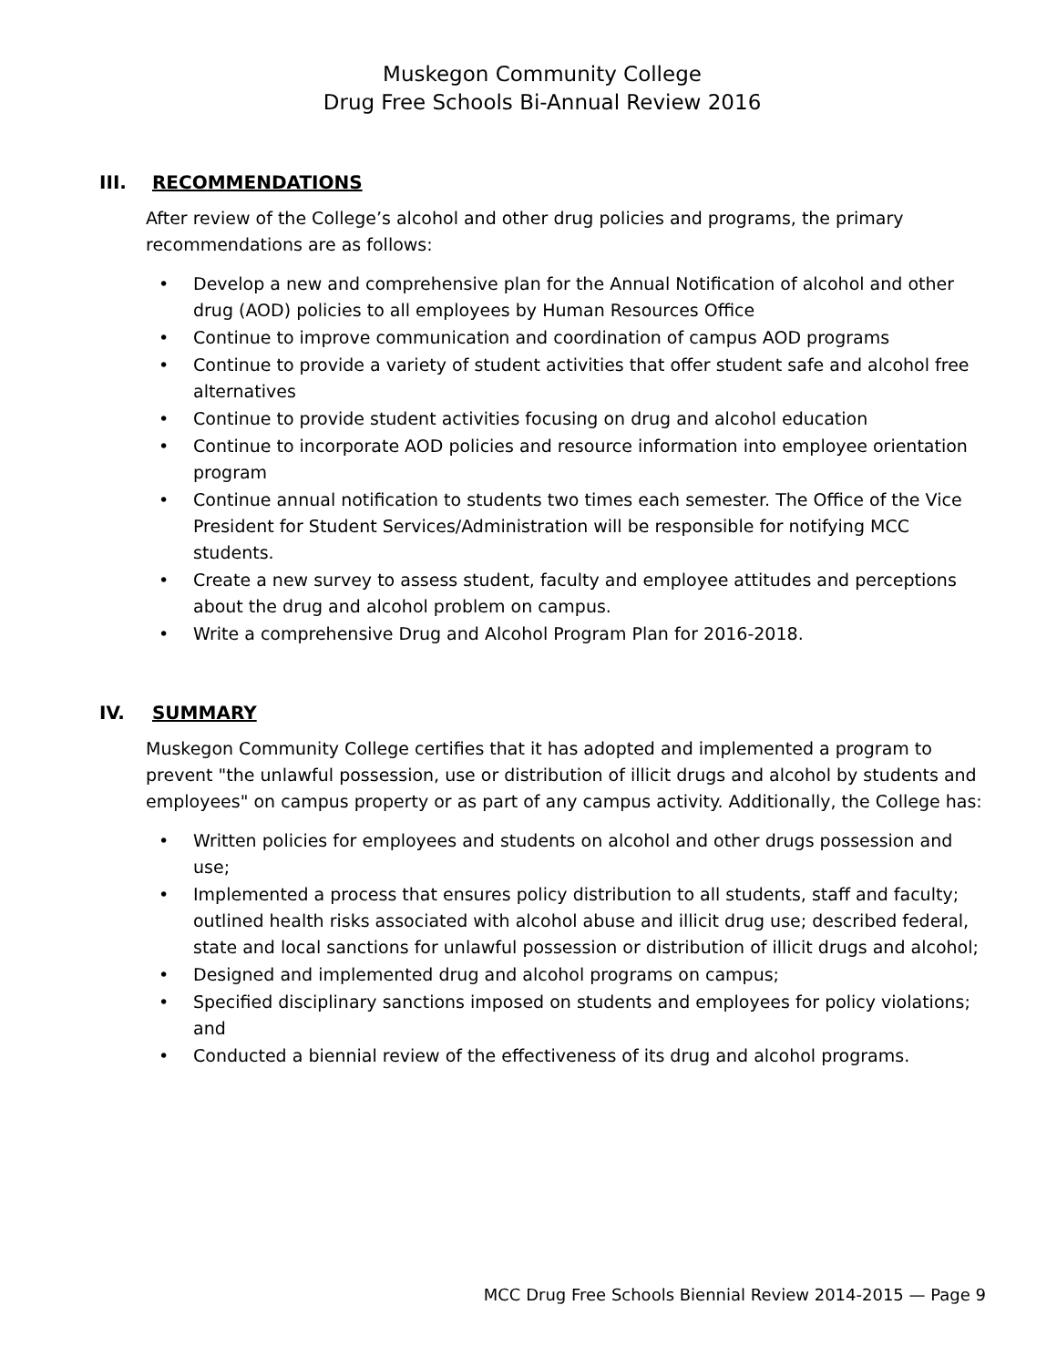Muskegon Community College
Drug Free Schools Bi-Annual Review 2016
III. RECOMMENDATIONS
After review of the College’s alcohol and other drug policies and programs, the primary recommendations are as follows:
• Develop a new and comprehensive plan for the Annual Notification of alcohol and other drug (AOD) policies to all employees by Human Resources Office
• Continue to improve communication and coordination of campus AOD programs
• Continue to provide a variety of student activities that offer student safe and alcohol free alternatives
• Continue to provide student activities focusing on drug and alcohol education
• Continue to incorporate AOD policies and resource information into employee orientation program
• Continue annual notification to students two times each semester. The Office of the Vice President for Student Services/Administration will be responsible for notifying MCC students.
• Create a new survey to assess student, faculty and employee attitudes and perceptions about the drug and alcohol problem on campus.
• Write a comprehensive Drug and Alcohol Program Plan for 2016-2018.
IV. SUMMARY
Muskegon Community College certifies that it has adopted and implemented a program to prevent "the unlawful possession, use or distribution of illicit drugs and alcohol by students and employees" on campus property or as part of any campus activity. Additionally, the College has:
• Written policies for employees and students on alcohol and other drugs possession and use;
• Implemented a process that ensures policy distribution to all students, staff and faculty; outlined health risks associated with alcohol abuse and illicit drug use; described federal, state and local sanctions for unlawful possession or distribution of illicit drugs and alcohol;
• Designed and implemented drug and alcohol programs on campus;
• Specified disciplinary sanctions imposed on students and employees for policy violations; and
• Conducted a biennial review of the effectiveness of its drug and alcohol programs.
MCC Drug Free Schools Biennial Review 2014-2015 — Page 9